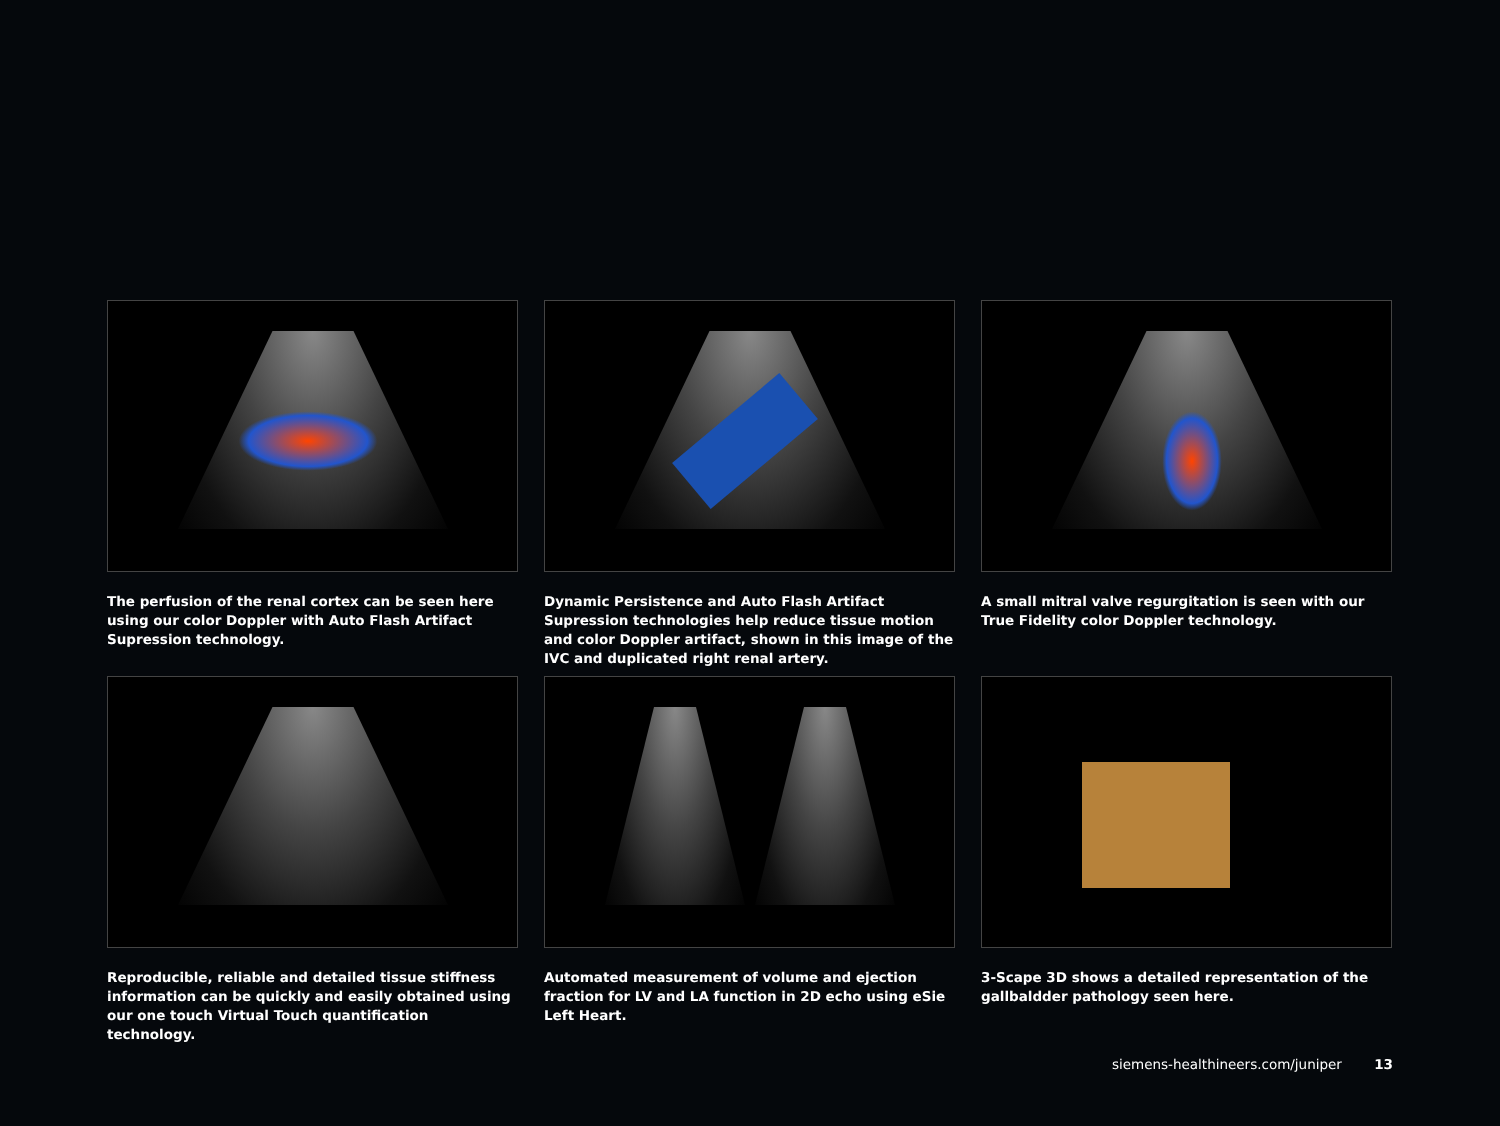The perfusion of the renal cortex can be seen here using our color Doppler with Auto Flash Artifact Supression technology.
Dynamic Persistence and Auto Flash Artifact Supression technologies help reduce tissue motion and color Doppler artifact, shown in this image of the IVC and duplicated right renal artery.
A small mitral valve regurgitation is seen with our True Fidelity color Doppler technology.
Reproducible, reliable and detailed tissue stiffness information can be quickly and easily obtained using our one touch Virtual Touch quantification technology.
Automated measurement of volume and ejection fraction for LV and LA function in 2D echo using eSie Left Heart.
3-Scape 3D shows a detailed representation of the gallbaldder pathology seen here.
siemens-healthineers.com/juniper 13